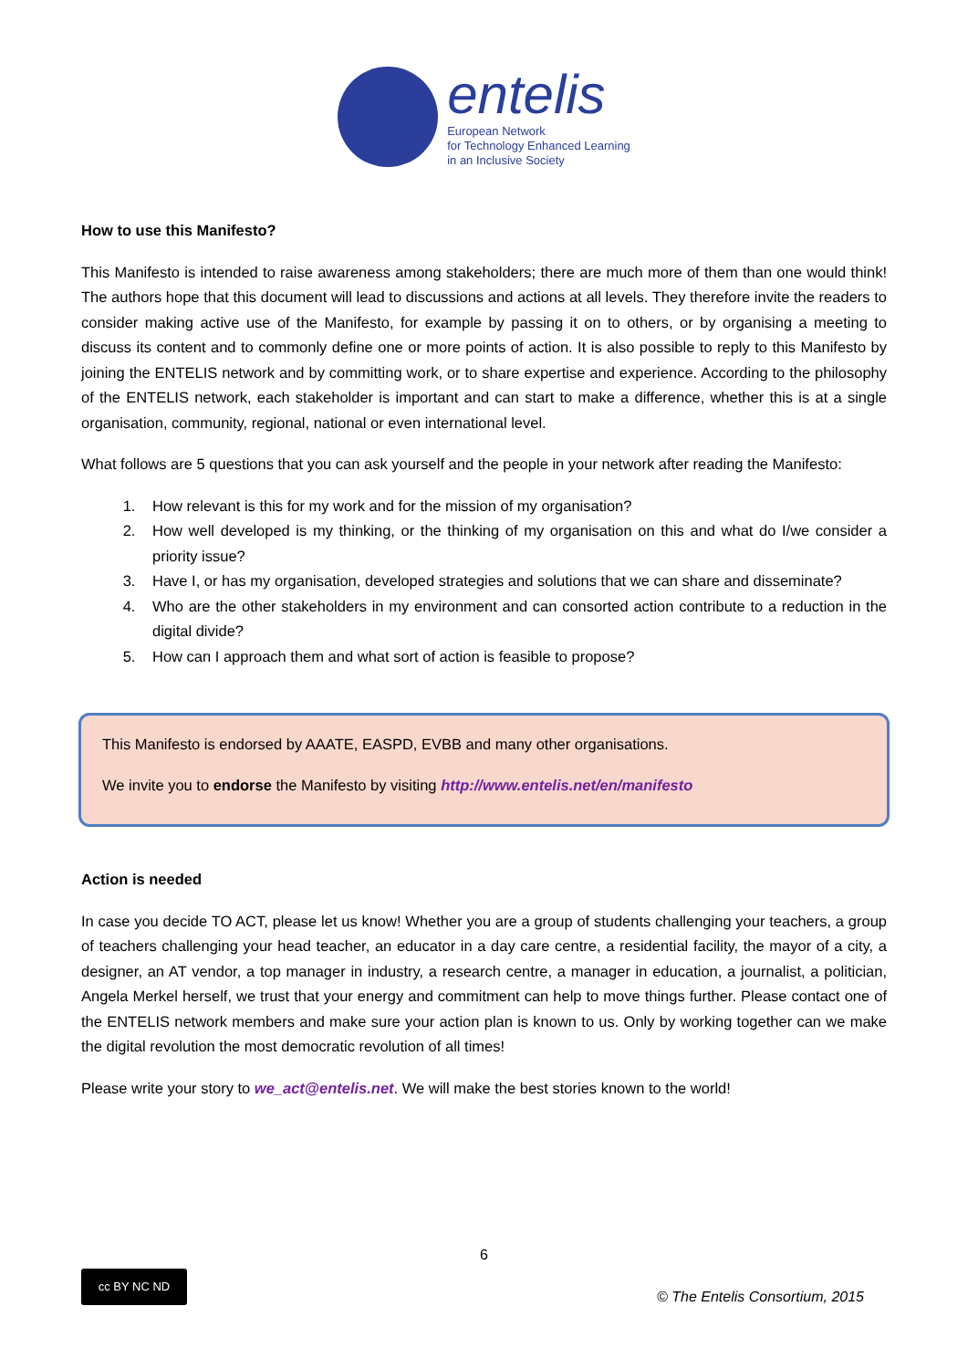entelis
European Network
for Technology Enhanced Learning
in an Inclusive Society
How to use this Manifesto?
This Manifesto is intended to raise awareness among stakeholders; there are much more of them than one would think! The authors hope that this document will lead to discussions and actions at all levels. They therefore invite the readers to consider making active use of the Manifesto, for example by passing it on to others, or by organising a meeting to discuss its content and to commonly define one or more points of action. It is also possible to reply to this Manifesto by joining the ENTELIS network and by committing work, or to share expertise and experience. According to the philosophy of the ENTELIS network, each stakeholder is important and can start to make a difference, whether this is at a single organisation, community, regional, national or even international level.
What follows are 5 questions that you can ask yourself and the people in your network after reading the Manifesto:
1. How relevant is this for my work and for the mission of my organisation?
2. How well developed is my thinking, or the thinking of my organisation on this and what do I/we consider a priority issue?
3. Have I, or has my organisation, developed strategies and solutions that we can share and disseminate?
4. Who are the other stakeholders in my environment and can consorted action contribute to a reduction in the digital divide?
5. How can I approach them and what sort of action is feasible to propose?
This Manifesto is endorsed by AAATE, EASPD, EVBB and many other organisations.
We invite you to endorse the Manifesto by visiting http://www.entelis.net/en/manifesto
Action is needed
In case you decide TO ACT, please let us know! Whether you are a group of students challenging your teachers, a group of teachers challenging your head teacher, an educator in a day care centre, a residential facility, the mayor of a city, a designer, an AT vendor, a top manager in industry, a research centre, a manager in education, a journalist, a politician, Angela Merkel herself, we trust that your energy and commitment can help to move things further. Please contact one of the ENTELIS network members and make sure your action plan is known to us. Only by working together can we make the digital revolution the most democratic revolution of all times!
Please write your story to we_act@entelis.net. We will make the best stories known to the world!
6
cc BY NC ND
© The Entelis Consortium, 2015